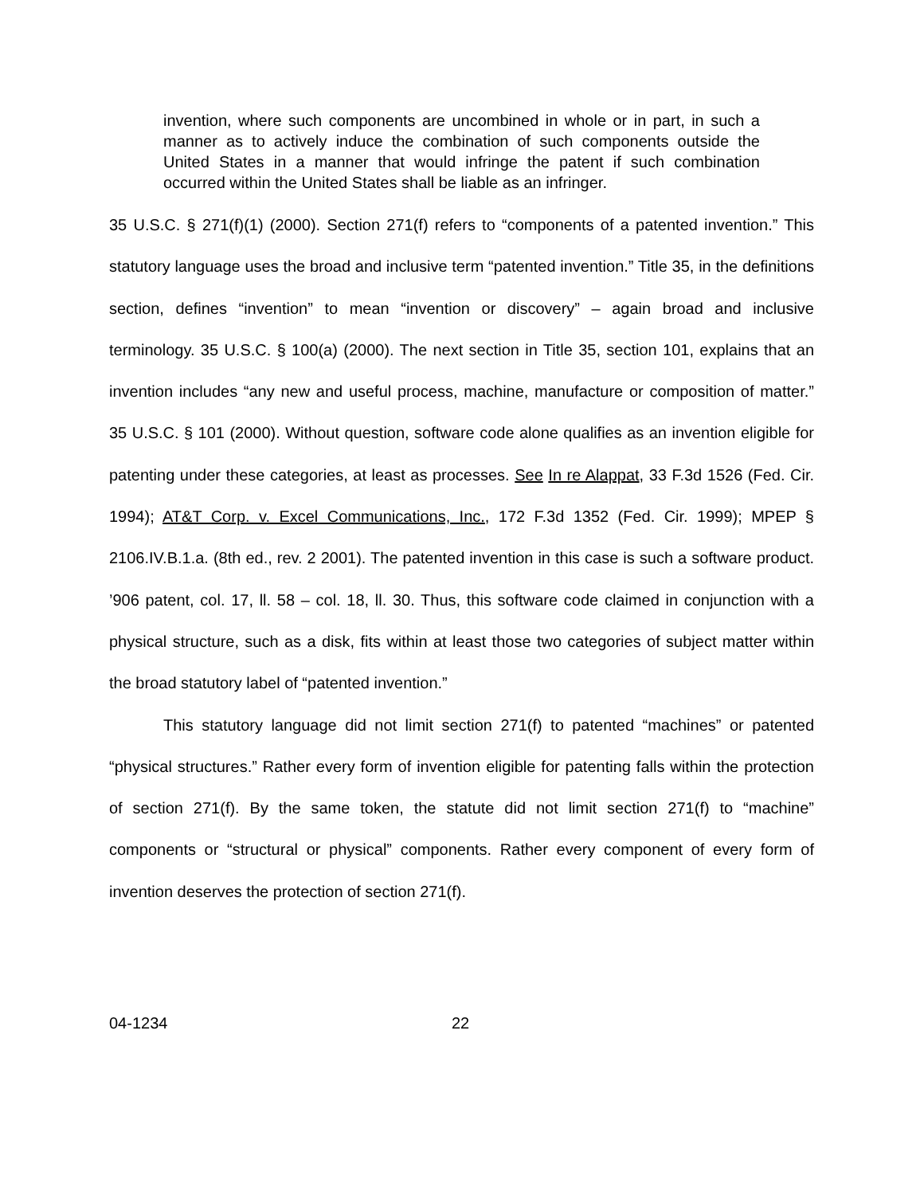invention, where such components are uncombined in whole or in part, in such a manner as to actively induce the combination of such components outside the United States in a manner that would infringe the patent if such combination occurred within the United States shall be liable as an infringer.
35 U.S.C. § 271(f)(1) (2000). Section 271(f) refers to “components of a patented invention.” This statutory language uses the broad and inclusive term “patented invention.” Title 35, in the definitions section, defines “invention” to mean “invention or discovery” – again broad and inclusive terminology. 35 U.S.C. § 100(a) (2000). The next section in Title 35, section 101, explains that an invention includes “any new and useful process, machine, manufacture or composition of matter.” 35 U.S.C. § 101 (2000). Without question, software code alone qualifies as an invention eligible for patenting under these categories, at least as processes. See In re Alappat, 33 F.3d 1526 (Fed. Cir. 1994); AT&T Corp. v. Excel Communications, Inc., 172 F.3d 1352 (Fed. Cir. 1999); MPEP § 2106.IV.B.1.a. (8th ed., rev. 2 2001). The patented invention in this case is such a software product. ’906 patent, col. 17, ll. 58 – col. 18, ll. 30. Thus, this software code claimed in conjunction with a physical structure, such as a disk, fits within at least those two categories of subject matter within the broad statutory label of “patented invention.”
This statutory language did not limit section 271(f) to patented “machines” or patented “physical structures.” Rather every form of invention eligible for patenting falls within the protection of section 271(f). By the same token, the statute did not limit section 271(f) to “machine” components or “structural or physical” components. Rather every component of every form of invention deserves the protection of section 271(f).
04-1234 22